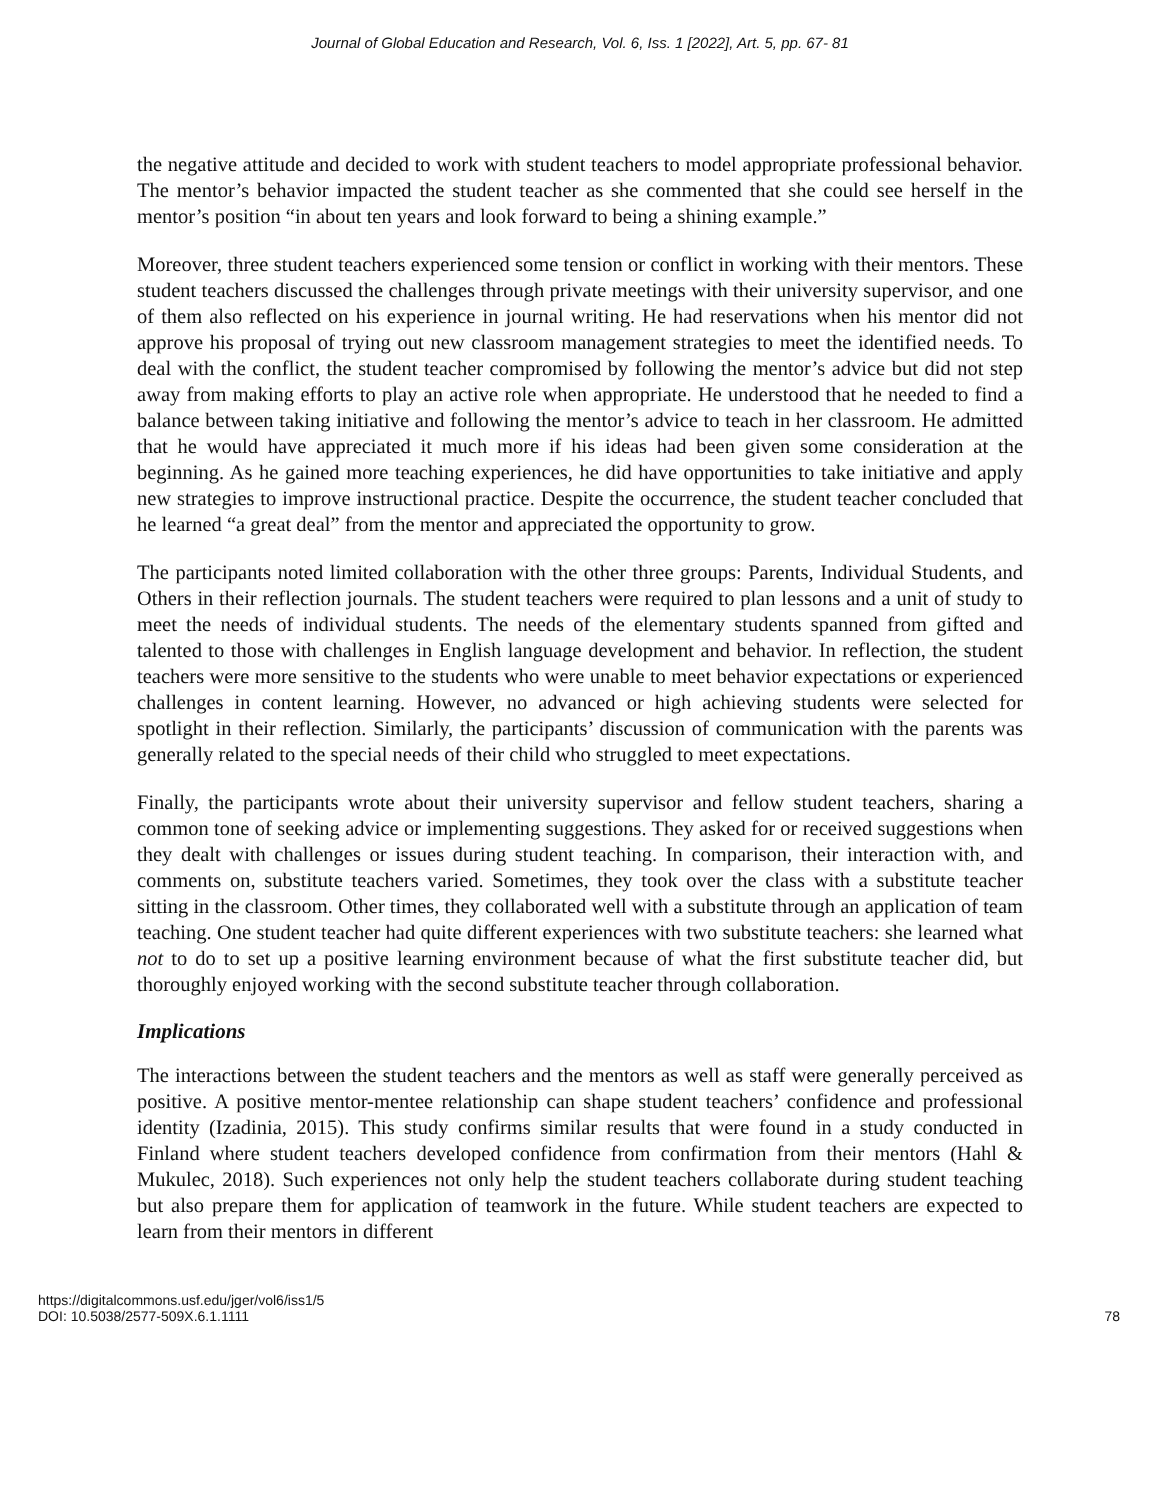Journal of Global Education and Research, Vol. 6, Iss. 1 [2022], Art. 5, pp. 67- 81
the negative attitude and decided to work with student teachers to model appropriate professional behavior. The mentor’s behavior impacted the student teacher as she commented that she could see herself in the mentor’s position “in about ten years and look forward to being a shining example.”
Moreover, three student teachers experienced some tension or conflict in working with their mentors. These student teachers discussed the challenges through private meetings with their university supervisor, and one of them also reflected on his experience in journal writing. He had reservations when his mentor did not approve his proposal of trying out new classroom management strategies to meet the identified needs. To deal with the conflict, the student teacher compromised by following the mentor’s advice but did not step away from making efforts to play an active role when appropriate. He understood that he needed to find a balance between taking initiative and following the mentor’s advice to teach in her classroom. He admitted that he would have appreciated it much more if his ideas had been given some consideration at the beginning. As he gained more teaching experiences, he did have opportunities to take initiative and apply new strategies to improve instructional practice. Despite the occurrence, the student teacher concluded that he learned “a great deal” from the mentor and appreciated the opportunity to grow.
The participants noted limited collaboration with the other three groups: Parents, Individual Students, and Others in their reflection journals. The student teachers were required to plan lessons and a unit of study to meet the needs of individual students. The needs of the elementary students spanned from gifted and talented to those with challenges in English language development and behavior. In reflection, the student teachers were more sensitive to the students who were unable to meet behavior expectations or experienced challenges in content learning. However, no advanced or high achieving students were selected for spotlight in their reflection. Similarly, the participants’ discussion of communication with the parents was generally related to the special needs of their child who struggled to meet expectations.
Finally, the participants wrote about their university supervisor and fellow student teachers, sharing a common tone of seeking advice or implementing suggestions. They asked for or received suggestions when they dealt with challenges or issues during student teaching. In comparison, their interaction with, and comments on, substitute teachers varied. Sometimes, they took over the class with a substitute teacher sitting in the classroom. Other times, they collaborated well with a substitute through an application of team teaching. One student teacher had quite different experiences with two substitute teachers: she learned what not to do to set up a positive learning environment because of what the first substitute teacher did, but thoroughly enjoyed working with the second substitute teacher through collaboration.
Implications
The interactions between the student teachers and the mentors as well as staff were generally perceived as positive. A positive mentor-mentee relationship can shape student teachers’ confidence and professional identity (Izadinia, 2015). This study confirms similar results that were found in a study conducted in Finland where student teachers developed confidence from confirmation from their mentors (Hahl & Mukulec, 2018). Such experiences not only help the student teachers collaborate during student teaching but also prepare them for application of teamwork in the future. While student teachers are expected to learn from their mentors in different
https://digitalcommons.usf.edu/jger/vol6/iss1/5
DOI: 10.5038/2577-509X.6.1.1111
78